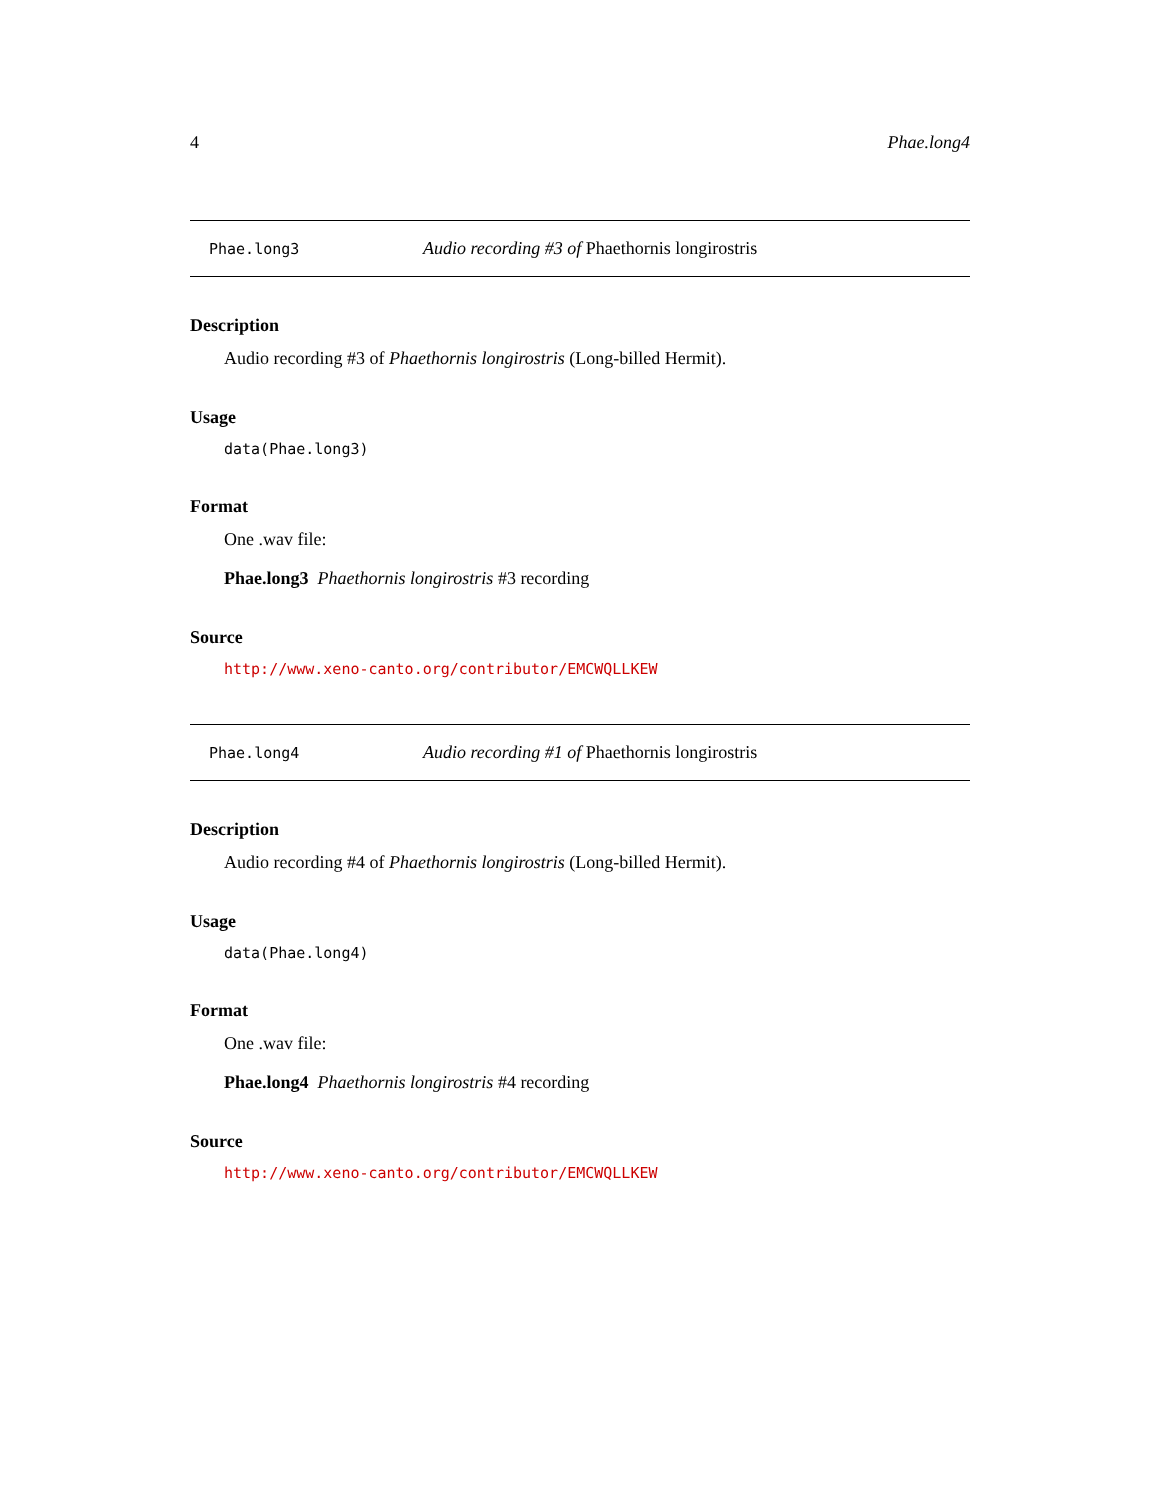4 Phae.long4
Phae.long3 Audio recording #3 of Phaethornis longirostris
Description
Audio recording #3 of Phaethornis longirostris (Long-billed Hermit).
Usage
data(Phae.long3)
Format
One .wav file:
Phae.long3 Phaethornis longirostris #3 recording
Source
http://www.xeno-canto.org/contributor/EMCWQLLKEW
Phae.long4 Audio recording #1 of Phaethornis longirostris
Description
Audio recording #4 of Phaethornis longirostris (Long-billed Hermit).
Usage
data(Phae.long4)
Format
One .wav file:
Phae.long4 Phaethornis longirostris #4 recording
Source
http://www.xeno-canto.org/contributor/EMCWQLLKEW